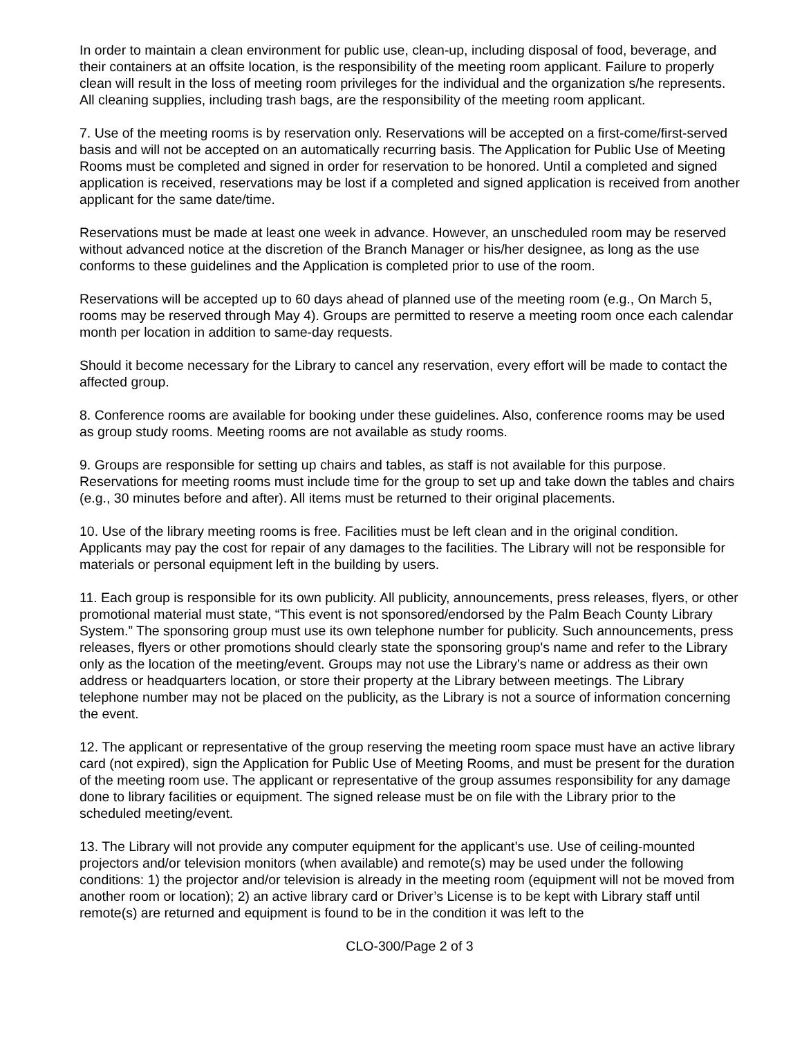In order to maintain a clean environment for public use, clean-up, including disposal of food, beverage, and their containers at an offsite location, is the responsibility of the meeting room applicant. Failure to properly clean will result in the loss of meeting room privileges for the individual and the organization s/he represents. All cleaning supplies, including trash bags, are the responsibility of the meeting room applicant.
7. Use of the meeting rooms is by reservation only. Reservations will be accepted on a first-come/first-served basis and will not be accepted on an automatically recurring basis. The Application for Public Use of Meeting Rooms must be completed and signed in order for reservation to be honored. Until a completed and signed application is received, reservations may be lost if a completed and signed application is received from another applicant for the same date/time.
Reservations must be made at least one week in advance. However, an unscheduled room may be reserved without advanced notice at the discretion of the Branch Manager or his/her designee, as long as the use conforms to these guidelines and the Application is completed prior to use of the room.
Reservations will be accepted up to 60 days ahead of planned use of the meeting room (e.g., On March 5, rooms may be reserved through May 4). Groups are permitted to reserve a meeting room once each calendar month per location in addition to same-day requests.
Should it become necessary for the Library to cancel any reservation, every effort will be made to contact the affected group.
8. Conference rooms are available for booking under these guidelines. Also, conference rooms may be used as group study rooms. Meeting rooms are not available as study rooms.
9. Groups are responsible for setting up chairs and tables, as staff is not available for this purpose. Reservations for meeting rooms must include time for the group to set up and take down the tables and chairs (e.g., 30 minutes before and after). All items must be returned to their original placements.
10. Use of the library meeting rooms is free. Facilities must be left clean and in the original condition. Applicants may pay the cost for repair of any damages to the facilities. The Library will not be responsible for materials or personal equipment left in the building by users.
11. Each group is responsible for its own publicity. All publicity, announcements, press releases, flyers, or other promotional material must state, “This event is not sponsored/endorsed by the Palm Beach County Library System.” The sponsoring group must use its own telephone number for publicity. Such announcements, press releases, flyers or other promotions should clearly state the sponsoring group's name and refer to the Library only as the location of the meeting/event. Groups may not use the Library's name or address as their own address or headquarters location, or store their property at the Library between meetings. The Library telephone number may not be placed on the publicity, as the Library is not a source of information concerning the event.
12. The applicant or representative of the group reserving the meeting room space must have an active library card (not expired), sign the Application for Public Use of Meeting Rooms, and must be present for the duration of the meeting room use. The applicant or representative of the group assumes responsibility for any damage done to library facilities or equipment. The signed release must be on file with the Library prior to the scheduled meeting/event.
13. The Library will not provide any computer equipment for the applicant’s use. Use of ceiling-mounted projectors and/or television monitors (when available) and remote(s) may be used under the following conditions: 1) the projector and/or television is already in the meeting room (equipment will not be moved from another room or location); 2) an active library card or Driver’s License is to be kept with Library staff until remote(s) are returned and equipment is found to be in the condition it was left to the
CLO-300/Page 2 of 3